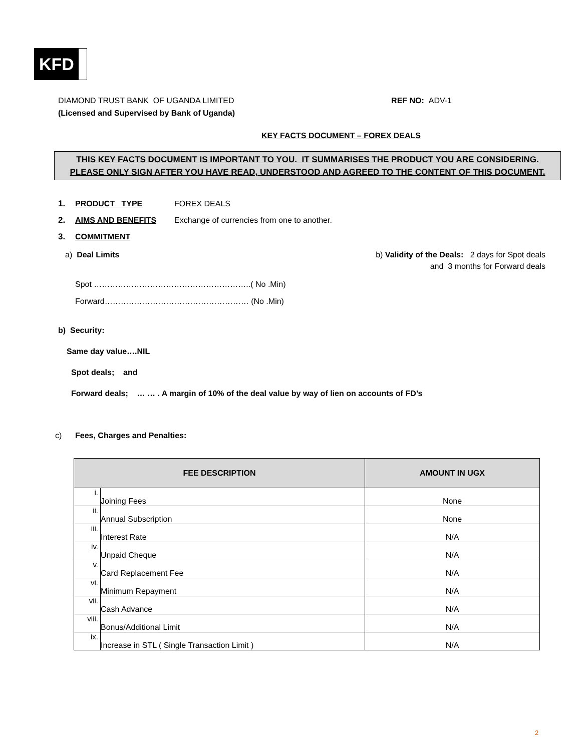KFD
DIAMOND TRUST BANK OF UGANDA LIMITED REF NO: ADV-1
(Licensed and Supervised by Bank of Uganda)
KEY FACTS DOCUMENT – FOREX DEALS
THIS KEY FACTS DOCUMENT IS IMPORTANT TO YOU. IT SUMMARISES THE PRODUCT YOU ARE CONSIDERING.
PLEASE ONLY SIGN AFTER YOU HAVE READ, UNDERSTOOD AND AGREED TO THE CONTENT OF THIS DOCUMENT.
1. PRODUCT TYPE FOREX DEALS
2. AIMS AND BENEFITS Exchange of currencies from one to another.
3. COMMITMENT
a) Deal Limits b) Validity of the Deals: 2 days for Spot deals
and 3 months for Forward deals
Spot …………………………………………………..( No .Min)
Forward……………………………………………… (No .Min)
b) Security:
Same day value….NIL
Spot deals; and
Forward deals; … … . A margin of 10% of the deal value by way of lien on accounts of FD’s
c) Fees, Charges and Penalties:
| FEE DESCRIPTION | | AMOUNT IN UGX |
| --- | --- | --- |
| i. | Joining Fees | None |
| ii. | Annual Subscription | None |
| iii. | Interest Rate | N/A |
| iv. | Unpaid Cheque | N/A |
| v. | Card Replacement Fee | N/A |
| vi. | Minimum Repayment | N/A |
| vii. | Cash Advance | N/A |
| viii. | Bonus/Additional Limit | N/A |
| ix. | Increase in STL ( Single Transaction Limit ) | N/A |
2